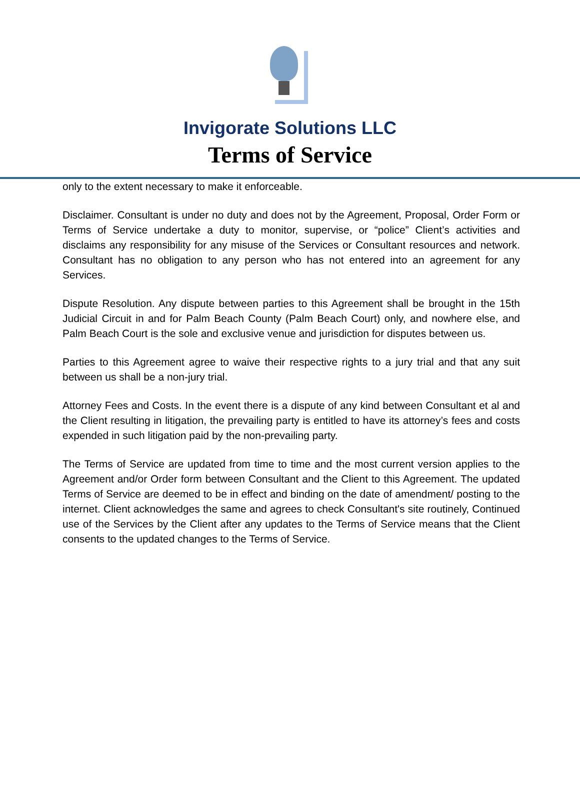Invigorate Solutions LLC
Terms of Service
only to the extent necessary to make it enforceable.
Disclaimer. Consultant is under no duty and does not by the Agreement, Proposal, Order Form or Terms of Service undertake a duty to monitor, supervise, or “police” Client’s activities and disclaims any responsibility for any misuse of the Services or Consultant resources and network. Consultant has no obligation to any person who has not entered into an agreement for any Services.
Dispute Resolution. Any dispute between parties to this Agreement shall be brought in the 15th Judicial Circuit in and for Palm Beach County (Palm Beach Court) only, and nowhere else, and Palm Beach Court is the sole and exclusive venue and jurisdiction for disputes between us.
Parties to this Agreement agree to waive their respective rights to a jury trial and that any suit between us shall be a non-jury trial.
Attorney Fees and Costs. In the event there is a dispute of any kind between Consultant et al and the Client resulting in litigation, the prevailing party is entitled to have its attorney’s fees and costs expended in such litigation paid by the non-prevailing party.
The Terms of Service are updated from time to time and the most current version applies to the Agreement and/or Order form between Consultant and the Client to this Agreement. The updated Terms of Service are deemed to be in effect and binding on the date of amendment/ posting to the internet. Client acknowledges the same and agrees to check Consultant's site routinely, Continued use of the Services by the Client after any updates to the Terms of Service means that the Client consents to the updated changes to the Terms of Service.